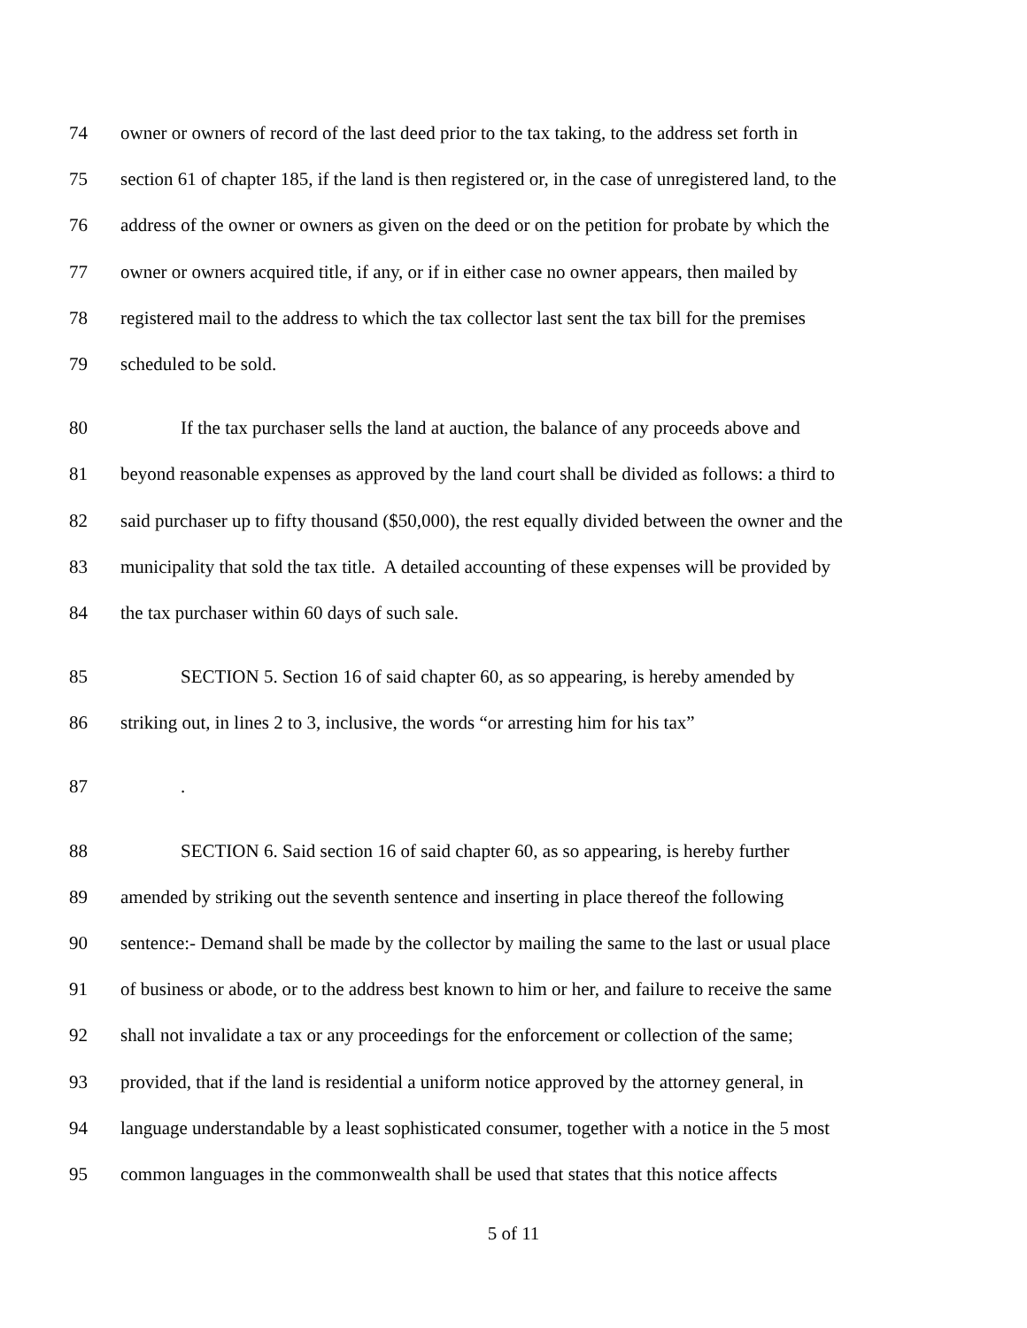74 owner or owners of record of the last deed prior to the tax taking, to the address set forth in
75 section 61 of chapter 185, if the land is then registered or, in the case of unregistered land, to the
76 address of the owner or owners as given on the deed or on the petition for probate by which the
77 owner or owners acquired title, if any, or if in either case no owner appears, then mailed by
78 registered mail to the address to which the tax collector last sent the tax bill for the premises
79 scheduled to be sold.
80 If the tax purchaser sells the land at auction, the balance of any proceeds above and
81 beyond reasonable expenses as approved by the land court shall be divided as follows: a third to
82 said purchaser up to fifty thousand ($50,000), the rest equally divided between the owner and the
83 municipality that sold the tax title. A detailed accounting of these expenses will be provided by
84 the tax purchaser within 60 days of such sale.
85 SECTION 5. Section 16 of said chapter 60, as so appearing, is hereby amended by
86 striking out, in lines 2 to 3, inclusive, the words “or arresting him for his tax”
87.
88 SECTION 6. Said section 16 of said chapter 60, as so appearing, is hereby further
89 amended by striking out the seventh sentence and inserting in place thereof the following
90 sentence:- Demand shall be made by the collector by mailing the same to the last or usual place
91 of business or abode, or to the address best known to him or her, and failure to receive the same
92 shall not invalidate a tax or any proceedings for the enforcement or collection of the same;
93 provided, that if the land is residential a uniform notice approved by the attorney general, in
94 language understandable by a least sophisticated consumer, together with a notice in the 5 most
95 common languages in the commonwealth shall be used that states that this notice affects
5 of 11